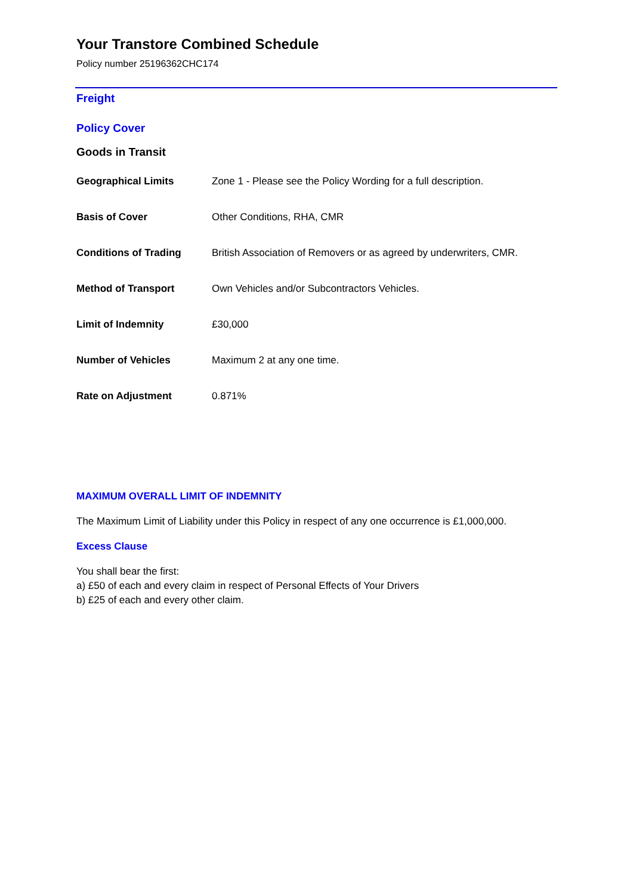Your Transtore Combined Schedule
Policy number 25196362CHC174
Freight
Policy Cover
Goods in Transit
| Geographical Limits | Zone 1 - Please see the Policy Wording for a full description. |
| Basis of Cover | Other Conditions, RHA, CMR |
| Conditions of Trading | British Association of Removers or as agreed by underwriters, CMR. |
| Method of Transport | Own Vehicles and/or Subcontractors Vehicles. |
| Limit of Indemnity | £30,000 |
| Number of Vehicles | Maximum 2 at any one time. |
| Rate on Adjustment | 0.871% |
MAXIMUM OVERALL LIMIT OF INDEMNITY
The Maximum Limit of Liability under this Policy in respect of any one occurrence is £1,000,000.
Excess Clause
You shall bear the first:
a) £50 of each and every claim in respect of Personal Effects of Your Drivers
b) £25 of each and every other claim.